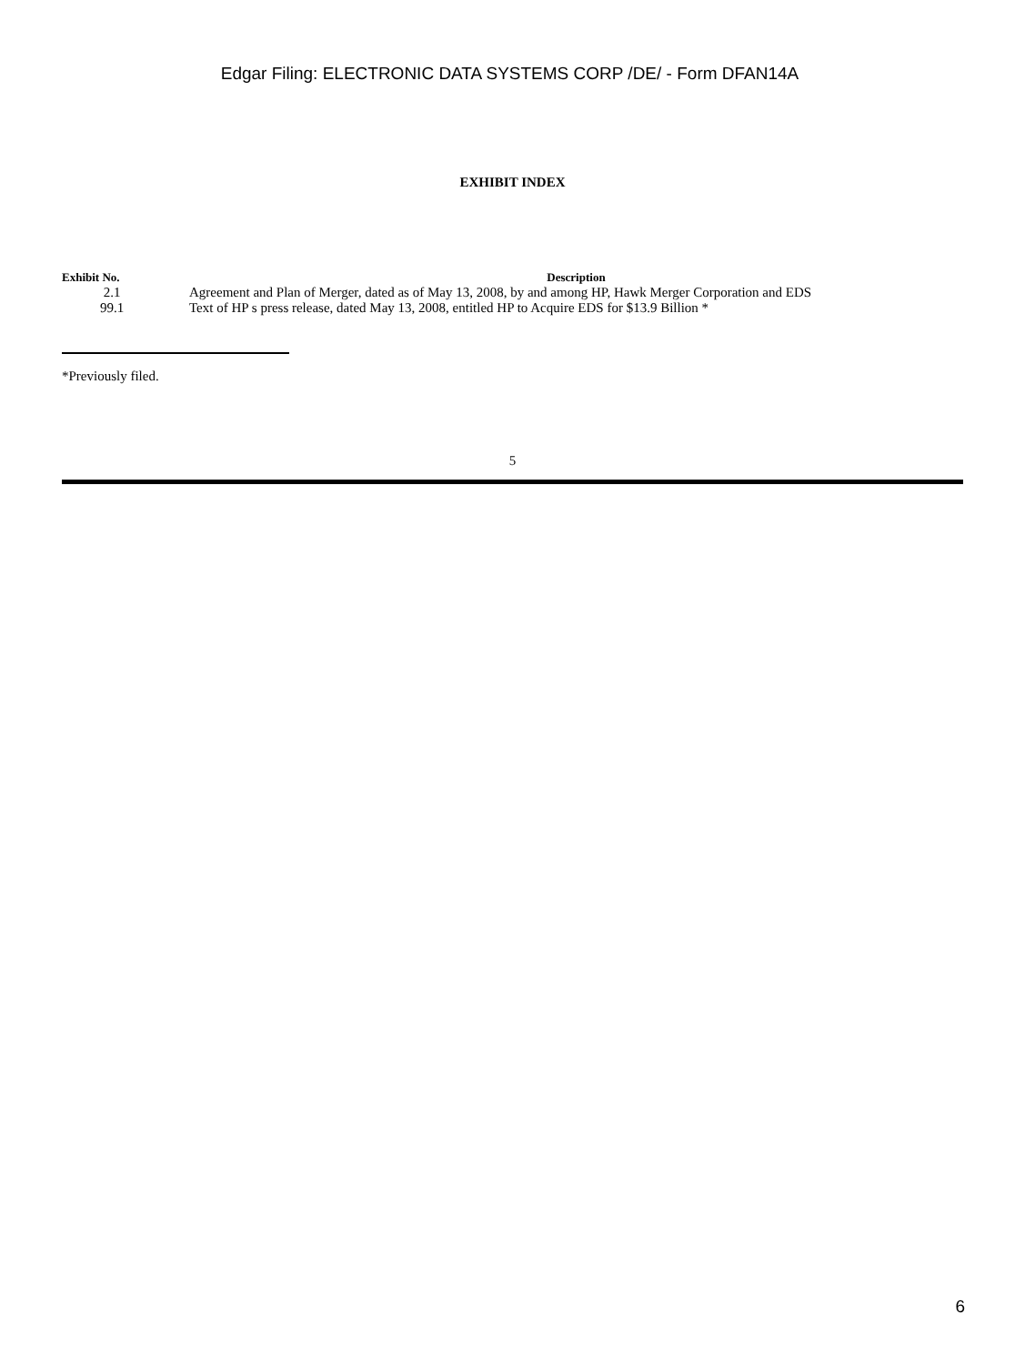Edgar Filing: ELECTRONIC DATA SYSTEMS CORP /DE/ - Form DFAN14A
EXHIBIT INDEX
| Exhibit No. | Description |
| --- | --- |
| 2.1 | Agreement and Plan of Merger, dated as of May 13, 2008, by and among HP, Hawk Merger Corporation and EDS |
| 99.1 | Text of HP s press release, dated May 13, 2008, entitled HP to Acquire EDS for $13.9 Billion * |
*Previously filed.
5
6